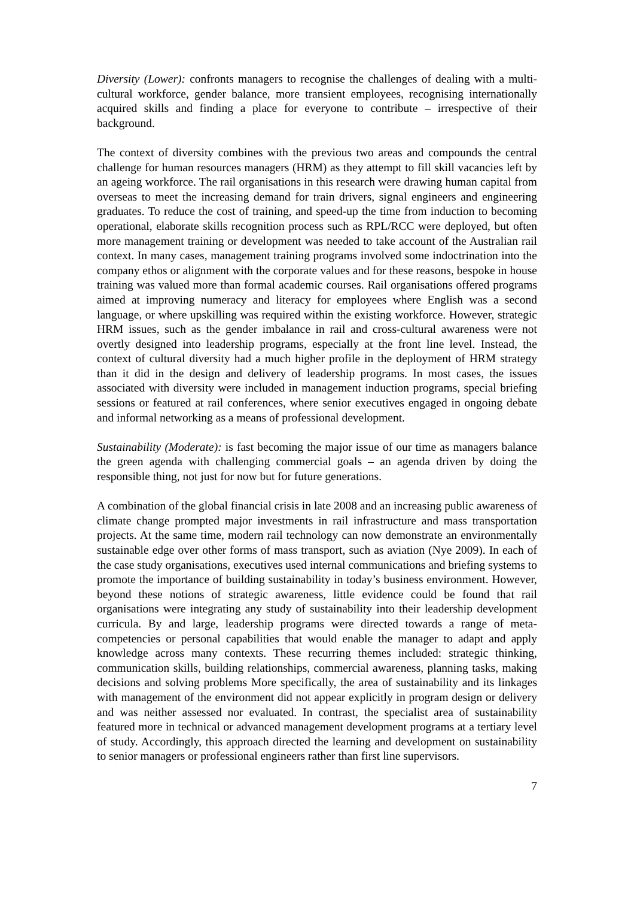Diversity (Lower): confronts managers to recognise the challenges of dealing with a multi-cultural workforce, gender balance, more transient employees, recognising internationally acquired skills and finding a place for everyone to contribute – irrespective of their background.
The context of diversity combines with the previous two areas and compounds the central challenge for human resources managers (HRM) as they attempt to fill skill vacancies left by an ageing workforce. The rail organisations in this research were drawing human capital from overseas to meet the increasing demand for train drivers, signal engineers and engineering graduates. To reduce the cost of training, and speed-up the time from induction to becoming operational, elaborate skills recognition process such as RPL/RCC were deployed, but often more management training or development was needed to take account of the Australian rail context. In many cases, management training programs involved some indoctrination into the company ethos or alignment with the corporate values and for these reasons, bespoke in house training was valued more than formal academic courses. Rail organisations offered programs aimed at improving numeracy and literacy for employees where English was a second language, or where upskilling was required within the existing workforce. However, strategic HRM issues, such as the gender imbalance in rail and cross-cultural awareness were not overtly designed into leadership programs, especially at the front line level. Instead, the context of cultural diversity had a much higher profile in the deployment of HRM strategy than it did in the design and delivery of leadership programs. In most cases, the issues associated with diversity were included in management induction programs, special briefing sessions or featured at rail conferences, where senior executives engaged in ongoing debate and informal networking as a means of professional development.
Sustainability (Moderate): is fast becoming the major issue of our time as managers balance the green agenda with challenging commercial goals – an agenda driven by doing the responsible thing, not just for now but for future generations.
A combination of the global financial crisis in late 2008 and an increasing public awareness of climate change prompted major investments in rail infrastructure and mass transportation projects. At the same time, modern rail technology can now demonstrate an environmentally sustainable edge over other forms of mass transport, such as aviation (Nye 2009). In each of the case study organisations, executives used internal communications and briefing systems to promote the importance of building sustainability in today’s business environment. However, beyond these notions of strategic awareness, little evidence could be found that rail organisations were integrating any study of sustainability into their leadership development curricula. By and large, leadership programs were directed towards a range of meta-competencies or personal capabilities that would enable the manager to adapt and apply knowledge across many contexts. These recurring themes included: strategic thinking, communication skills, building relationships, commercial awareness, planning tasks, making decisions and solving problems More specifically, the area of sustainability and its linkages with management of the environment did not appear explicitly in program design or delivery and was neither assessed nor evaluated. In contrast, the specialist area of sustainability featured more in technical or advanced management development programs at a tertiary level of study. Accordingly, this approach directed the learning and development on sustainability to senior managers or professional engineers rather than first line supervisors.
7